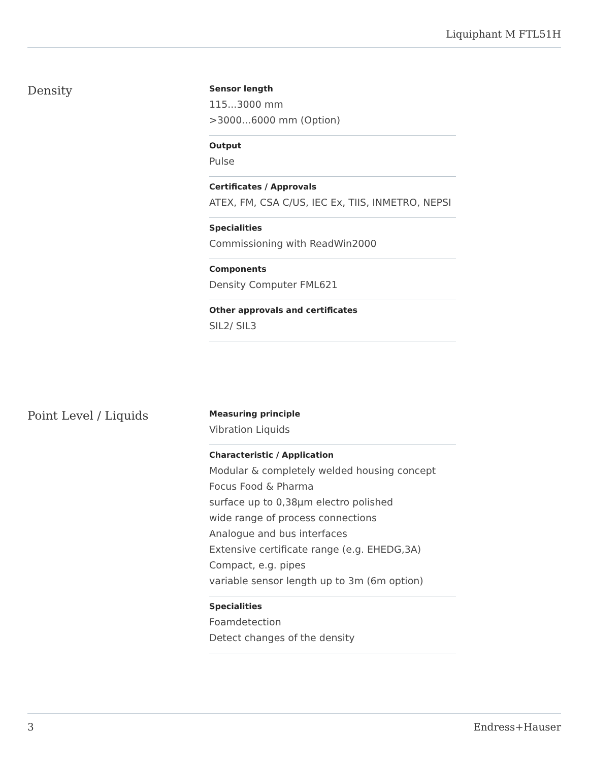Liquiphant M FTL51H
Density
Sensor length
115...3000 mm
>3000...6000 mm (Option)
Output
Pulse
Certificates / Approvals
ATEX, FM, CSA C/US, IEC Ex, TIIS, INMETRO, NEPSI
Specialities
Commissioning with ReadWin2000
Components
Density Computer FML621
Other approvals and certificates
SIL2/ SIL3
Point Level / Liquids
Measuring principle
Vibration Liquids
Characteristic / Application
Modular & completely welded housing concept
Focus Food & Pharma
surface up to 0,38µm electro polished
wide range of process connections
Analogue and bus interfaces
Extensive certificate range (e.g. EHEDG,3A)
Compact, e.g. pipes
variable sensor length up to 3m (6m option)
Specialities
Foamdetection
Detect changes of the density
3 Endress+Hauser